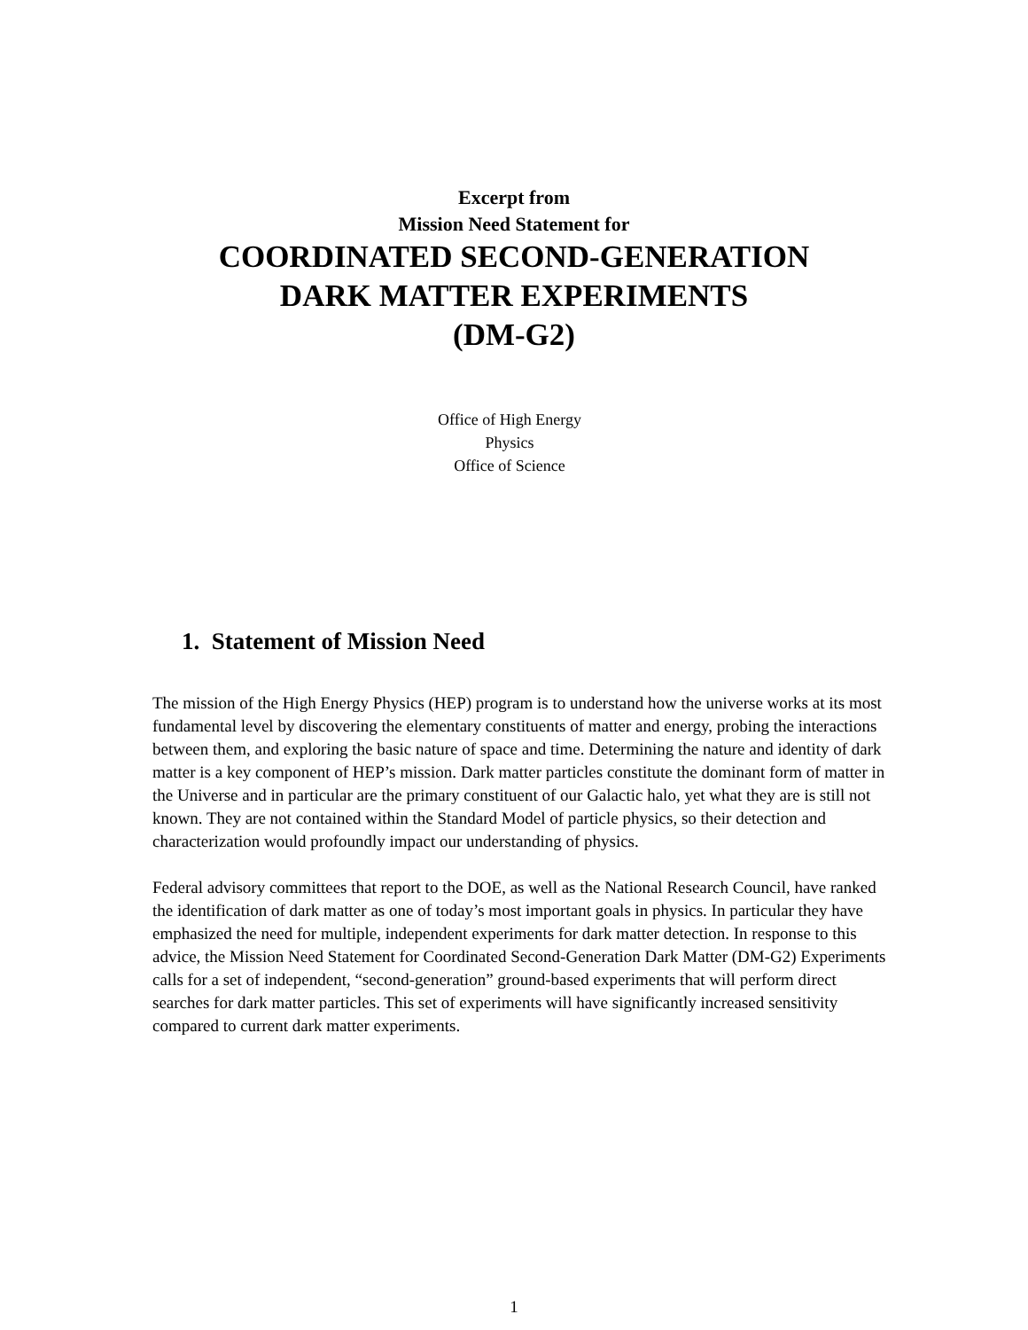Excerpt from
Mission Need Statement for
COORDINATED SECOND-GENERATION
DARK MATTER EXPERIMENTS
(DM-G2)
Office of High Energy
Physics
Office of Science
1. Statement of Mission Need
The mission of the High Energy Physics (HEP) program is to understand how the universe works at its most fundamental level by discovering the elementary constituents of matter and energy, probing the interactions between them, and exploring the basic nature of space and time. Determining the nature and identity of dark matter is a key component of HEP’s mission. Dark matter particles constitute the dominant form of matter in the Universe and in particular are the primary constituent of our Galactic halo, yet what they are is still not known. They are not contained within the Standard Model of particle physics, so their detection and characterization would profoundly impact our understanding of physics.
Federal advisory committees that report to the DOE, as well as the National Research Council, have ranked the identification of dark matter as one of today’s most important goals in physics. In particular they have emphasized the need for multiple, independent experiments for dark matter detection. In response to this advice, the Mission Need Statement for Coordinated Second-Generation Dark Matter (DM-G2) Experiments calls for a set of independent, “second-generation” ground-based experiments that will perform direct searches for dark matter particles. This set of experiments will have significantly increased sensitivity compared to current dark matter experiments.
1